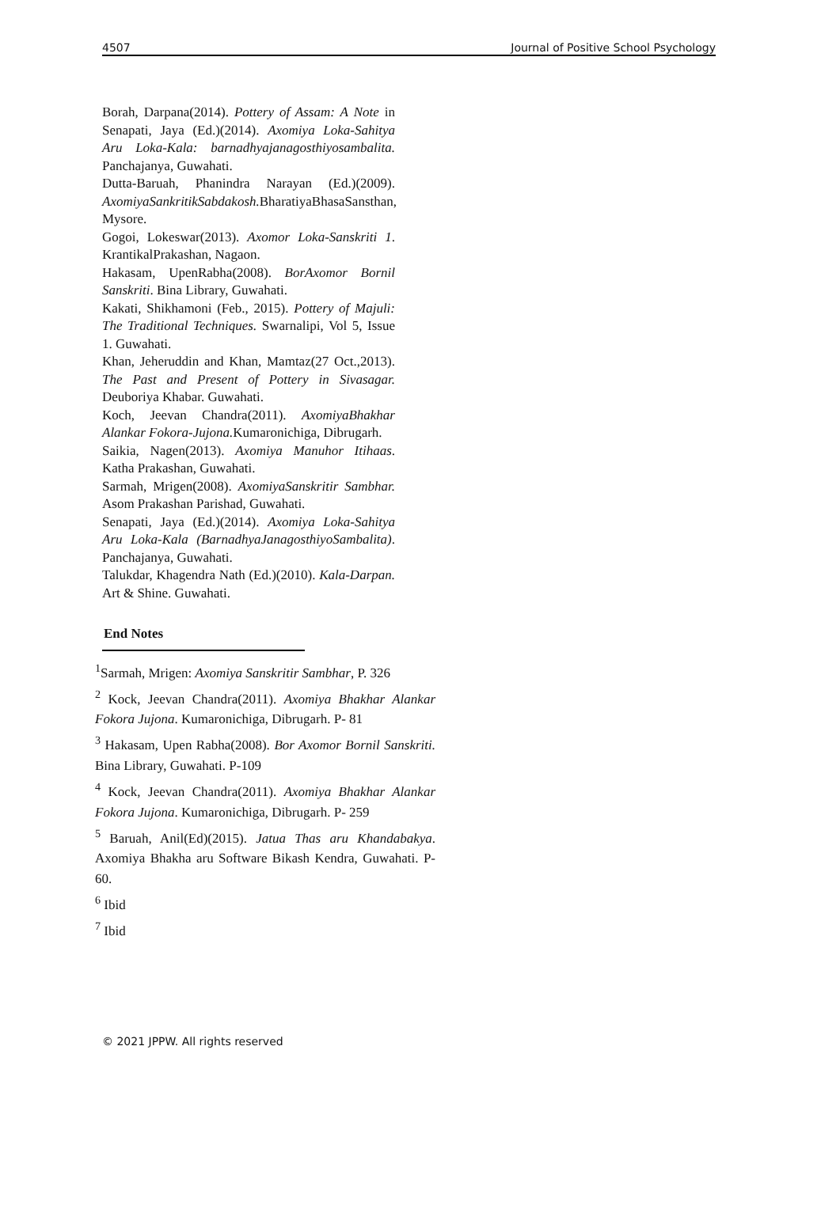4507 Journal of Positive School Psychology
Borah, Darpana(2014). Pottery of Assam: A Note in Senapati, Jaya (Ed.)(2014). Axomiya Loka-Sahitya Aru Loka-Kala: barnadhyajanagosthiyosambalita. Panchajanya, Guwahati.
Dutta-Baruah, Phanindra Narayan (Ed.)(2009). AxomiyaSankritikSabdakosh. BharatiyaBhasaSansthan, Mysore.
Gogoi, Lokeswar(2013). Axomor Loka-Sanskriti 1. KrantikalPrakashan, Nagaon.
Hakasam, UpenRabha(2008). BorAxomor Bornil Sanskriti. Bina Library, Guwahati.
Kakati, Shikhamoni (Feb., 2015). Pottery of Majuli: The Traditional Techniques. Swarnalipi, Vol 5, Issue 1. Guwahati.
Khan, Jeheruddin and Khan, Mamtaz(27 Oct.,2013). The Past and Present of Pottery in Sivasagar. Deuboriya Khabar. Guwahati.
Koch, Jeevan Chandra(2011). AxomiyaBhakhar Alankar Fokora-Jujona. Kumaronichiga, Dibrugarh.
Saikia, Nagen(2013). Axomiya Manuhor Itihaas. Katha Prakashan, Guwahati.
Sarmah, Mrigen(2008). AxomiyaSanskritir Sambhar. Asom Prakashan Parishad, Guwahati.
Senapati, Jaya (Ed.)(2014). Axomiya Loka-Sahitya Aru Loka-Kala (BarnadhyaJanagosthiyoSambalita). Panchajanya, Guwahati.
Talukdar, Khagendra Nath (Ed.)(2010). Kala-Darpan. Art & Shine. Guwahati.
End Notes
<sup>1</sup> Sarmah, Mrigen: Axomiya Sanskritir Sambhar, P. 326
<sup>2</sup> Kock, Jeevan Chandra(2011). Axomiya Bhakhar Alankar Fokora Jujona. Kumaronichiga, Dibrugarh. P- 81
<sup>3</sup> Hakasam, Upen Rabha(2008). Bor Axomor Bornil Sanskriti. Bina Library, Guwahati. P-109
<sup>4</sup> Kock, Jeevan Chandra(2011). Axomiya Bhakhar Alankar Fokora Jujona. Kumaronichiga, Dibrugarh. P- 259
<sup>5</sup> Baruah, Anil(Ed)(2015). Jatua Thas aru Khandabakya. Axomiya Bhakha aru Software Bikash Kendra, Guwahati. P-60.
<sup>6</sup> Ibid
<sup>7</sup> Ibid
© 2021 JPPW. All rights reserved